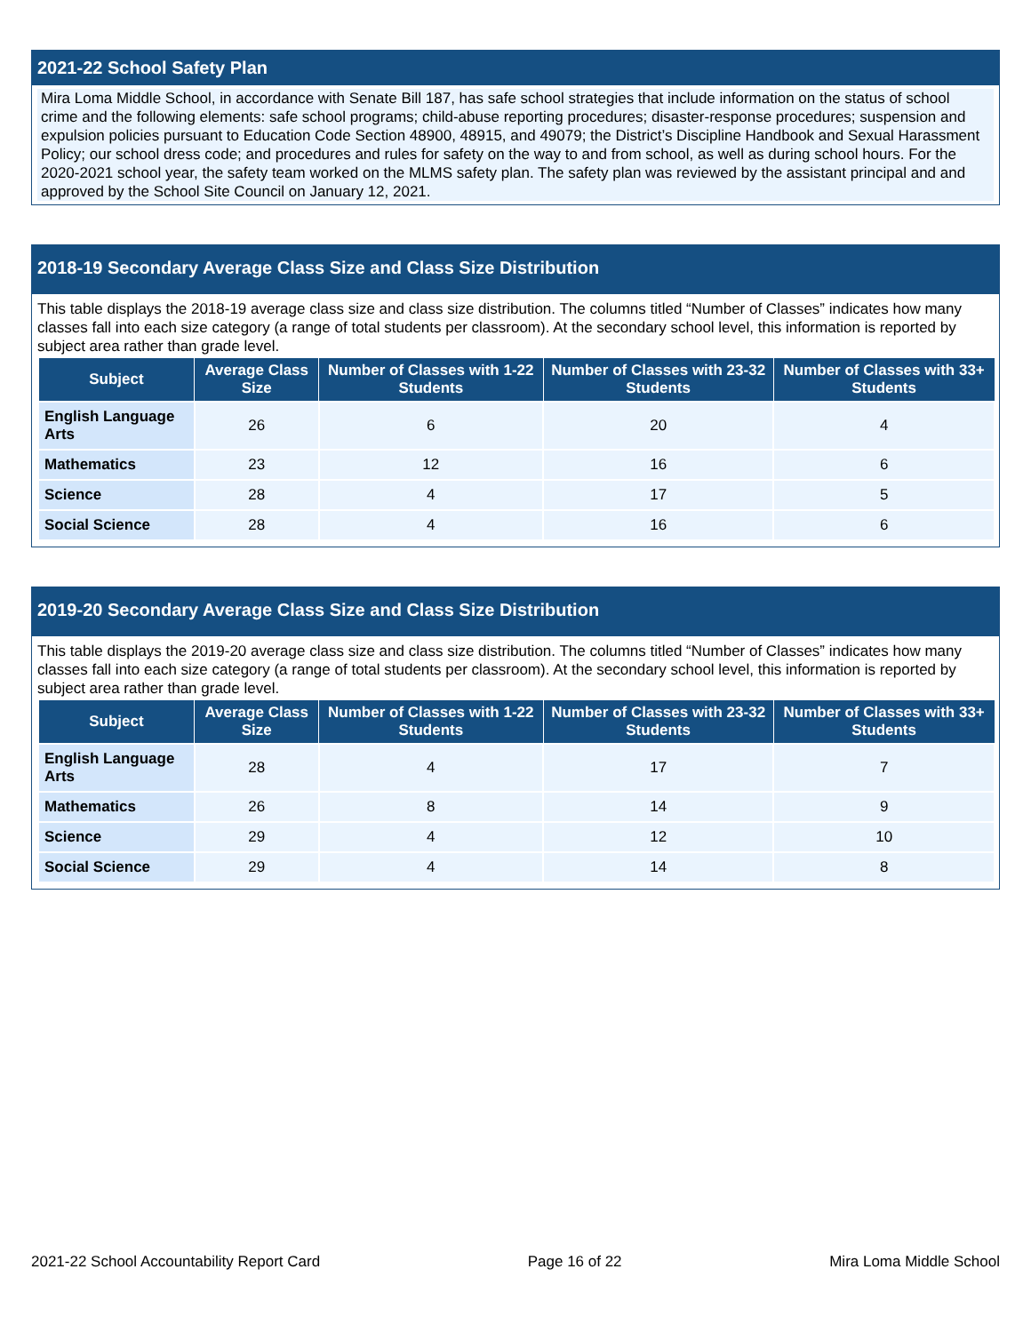2021-22 School Safety Plan
Mira Loma Middle School, in accordance with Senate Bill 187, has safe school strategies that include information on the status of school crime and the following elements: safe school programs; child-abuse reporting procedures; disaster-response procedures; suspension and expulsion policies pursuant to Education Code Section 48900, 48915, and 49079; the District’s Discipline Handbook and Sexual Harassment Policy; our school dress code; and procedures and rules for safety on the way to and from school, as well as during school hours. For the 2020-2021 school year, the safety team worked on the MLMS safety plan. The safety plan was reviewed by the assistant principal and and approved by the School Site Council on January 12, 2021.
2018-19 Secondary Average Class Size and Class Size Distribution
This table displays the 2018-19 average class size and class size distribution. The columns titled “Number of Classes” indicates how many classes fall into each size category (a range of total students per classroom). At the secondary school level, this information is reported by subject area rather than grade level.
| Subject | Average Class Size | Number of Classes with 1-22 Students | Number of Classes with 23-32 Students | Number of Classes with 33+ Students |
| --- | --- | --- | --- | --- |
| English Language Arts | 26 | 6 | 20 | 4 |
| Mathematics | 23 | 12 | 16 | 6 |
| Science | 28 | 4 | 17 | 5 |
| Social Science | 28 | 4 | 16 | 6 |
2019-20 Secondary Average Class Size and Class Size Distribution
This table displays the 2019-20 average class size and class size distribution. The columns titled “Number of Classes” indicates how many classes fall into each size category (a range of total students per classroom). At the secondary school level, this information is reported by subject area rather than grade level.
| Subject | Average Class Size | Number of Classes with 1-22 Students | Number of Classes with 23-32 Students | Number of Classes with 33+ Students |
| --- | --- | --- | --- | --- |
| English Language Arts | 28 | 4 | 17 | 7 |
| Mathematics | 26 | 8 | 14 | 9 |
| Science | 29 | 4 | 12 | 10 |
| Social Science | 29 | 4 | 14 | 8 |
2021-22 School Accountability Report Card Page 16 of 22 Mira Loma Middle School